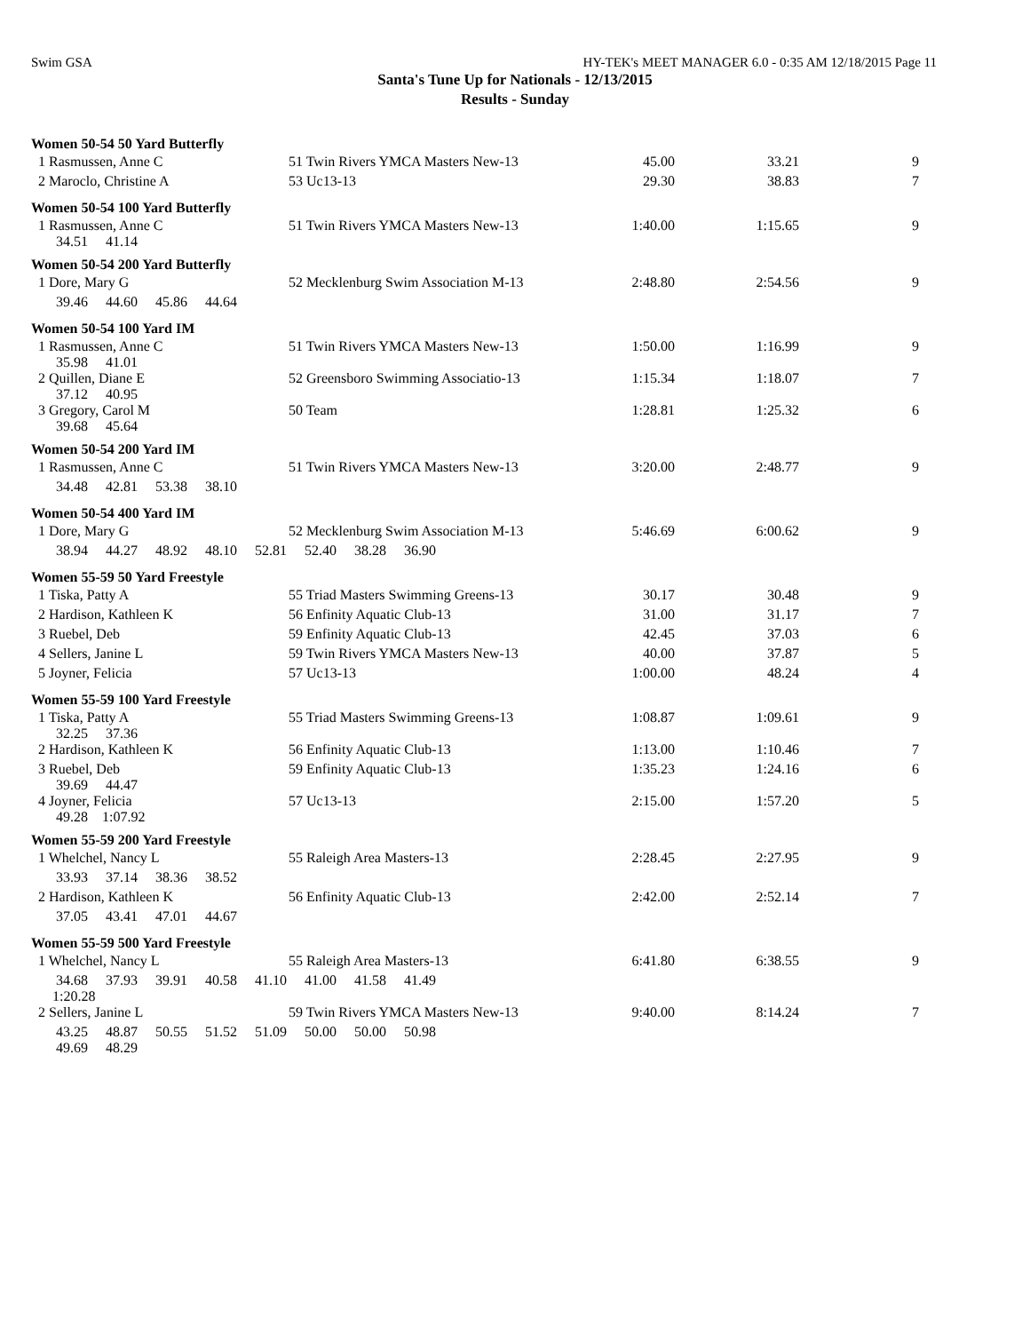Swim GSA HY-TEK's MEET MANAGER 6.0 - 0:35 AM 12/18/2015 Page 11
Santa's Tune Up for Nationals - 12/13/2015
Results - Sunday
Women 50-54 50 Yard Butterfly
| 1 Rasmussen, Anne C | 51 Twin Rivers YMCA Masters New-13 | 45.00 | 33.21 | 9 |
| 2 Maroclo, Christine A | 53 Uc13-13 | 29.30 | 38.83 | 7 |
Women 50-54 100 Yard Butterfly
| 1 Rasmussen, Anne C 34.51 41.14 | 51 Twin Rivers YMCA Masters New-13 | 1:40.00 | 1:15.65 | 9 |
Women 50-54 200 Yard Butterfly
| 1 Dore, Mary G | 52 Mecklenburg Swim Association M-13 | 2:48.80 | 2:54.56 | 9 |
| 39.46 44.60 45.86 44.64 | | | | |
Women 50-54 100 Yard IM
| 1 Rasmussen, Anne C 35.98 41.01 | 51 Twin Rivers YMCA Masters New-13 | 1:50.00 | 1:16.99 | 9 |
| 2 Quillen, Diane E 37.12 40.95 | 52 Greensboro Swimming Associatio-13 | 1:15.34 | 1:18.07 | 7 |
| 3 Gregory, Carol M 39.68 45.64 | 50 Team | 1:28.81 | 1:25.32 | 6 |
Women 50-54 200 Yard IM
| 1 Rasmussen, Anne C | 51 Twin Rivers YMCA Masters New-13 | 3:20.00 | 2:48.77 | 9 |
| 34.48 42.81 53.38 38.10 | | | | |
Women 50-54 400 Yard IM
| 1 Dore, Mary G | 52 Mecklenburg Swim Association M-13 | 5:46.69 | 6:00.62 | 9 |
| 38.94 44.27 48.92 48.10 52.81 52.40 38.28 36.90 | | | | |
Women 55-59 50 Yard Freestyle
| 1 Tiska, Patty A | 55 Triad Masters Swimming Greens-13 | 30.17 | 30.48 | 9 |
| 2 Hardison, Kathleen K | 56 Enfinity Aquatic Club-13 | 31.00 | 31.17 | 7 |
| 3 Ruebel, Deb | 59 Enfinity Aquatic Club-13 | 42.45 | 37.03 | 6 |
| 4 Sellers, Janine L | 59 Twin Rivers YMCA Masters New-13 | 40.00 | 37.87 | 5 |
| 5 Joyner, Felicia | 57 Uc13-13 | 1:00.00 | 48.24 | 4 |
Women 55-59 100 Yard Freestyle
| 1 Tiska, Patty A 32.25 37.36 | 55 Triad Masters Swimming Greens-13 | 1:08.87 | 1:09.61 | 9 |
| 2 Hardison, Kathleen K | 56 Enfinity Aquatic Club-13 | 1:13.00 | 1:10.46 | 7 |
| 3 Ruebel, Deb 39.69 44.47 | 59 Enfinity Aquatic Club-13 | 1:35.23 | 1:24.16 | 6 |
| 4 Joyner, Felicia 49.28 1:07.92 | 57 Uc13-13 | 2:15.00 | 1:57.20 | 5 |
Women 55-59 200 Yard Freestyle
| 1 Whelchel, Nancy L | 55 Raleigh Area Masters-13 | 2:28.45 | 2:27.95 | 9 |
| 33.93 37.14 38.36 38.52 | | | | |
| 2 Hardison, Kathleen K | 56 Enfinity Aquatic Club-13 | 2:42.00 | 2:52.14 | 7 |
| 37.05 43.41 47.01 44.67 | | | | |
Women 55-59 500 Yard Freestyle
| 1 Whelchel, Nancy L | 55 Raleigh Area Masters-13 | 6:41.80 | 6:38.55 | 9 |
| 34.68 37.93 39.91 40.58 41.10 41.00 41.58 41.49 1:20.28 | | | | |
| 2 Sellers, Janine L | 59 Twin Rivers YMCA Masters New-13 | 9:40.00 | 8:14.24 | 7 |
| 43.25 48.87 50.55 51.52 51.09 50.00 50.00 50.98 49.69 48.29 | | | | |